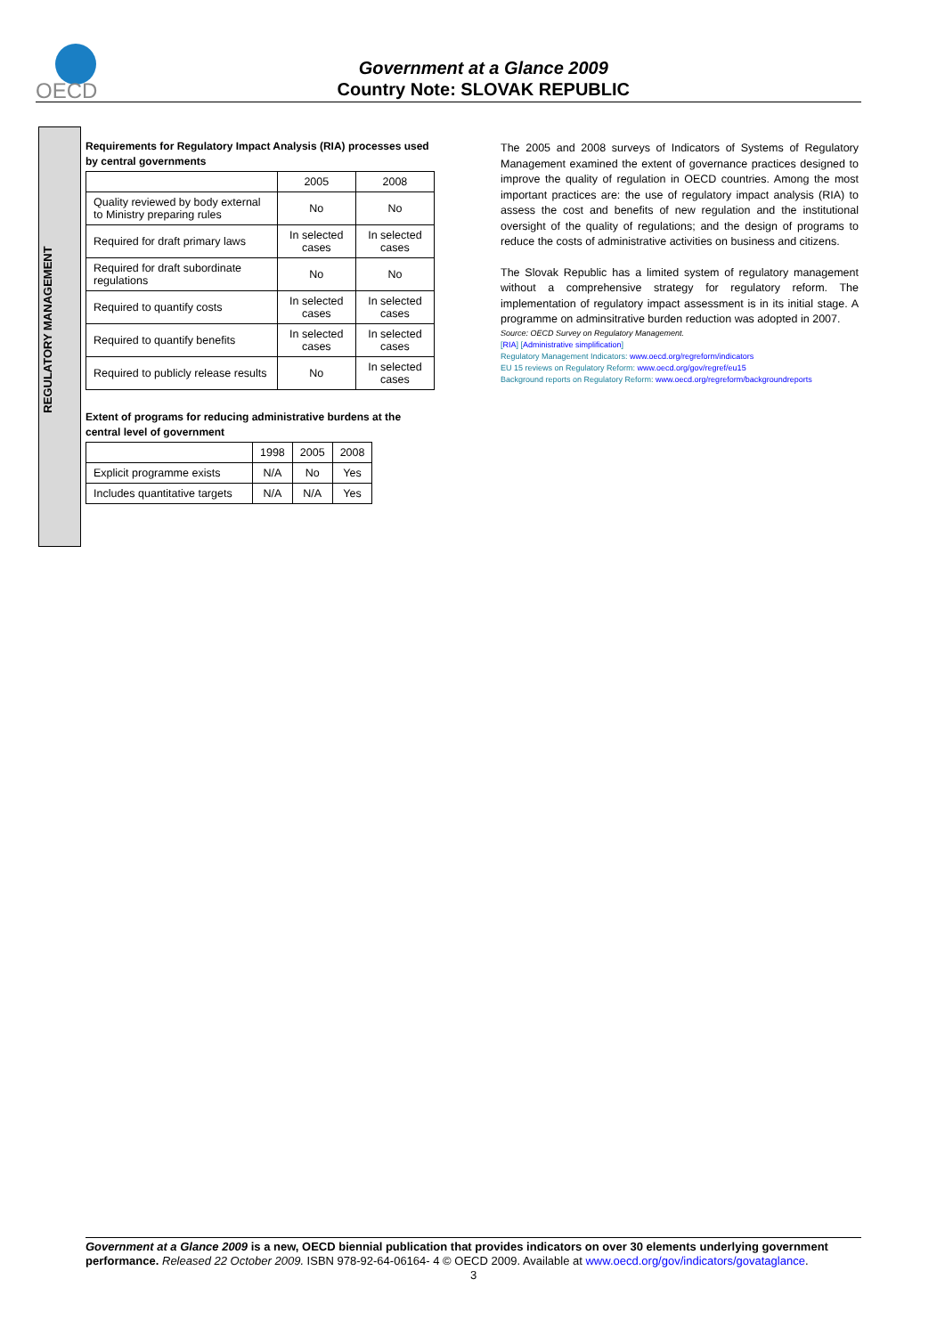OECD
Government at a Glance 2009
Country Note: SLOVAK REPUBLIC
REGULATORY MANAGEMENT
Requirements for Regulatory Impact Analysis (RIA) processes used by central governments
| | 2005 | 2008 |
| --- | --- | --- |
| Quality reviewed by body external to Ministry preparing rules | No | No |
| Required for draft primary laws | In selected cases | In selected cases |
| Required for draft subordinate regulations | No | No |
| Required to quantify costs | In selected cases | In selected cases |
| Required to quantify benefits | In selected cases | In selected cases |
| Required to publicly release results | No | In selected cases |
Extent of programs for reducing administrative burdens at the central level of government
| | 1998 | 2005 | 2008 |
| --- | --- | --- | --- |
| Explicit programme exists | N/A | No | Yes |
| Includes quantitative targets | N/A | N/A | Yes |
The 2005 and 2008 surveys of Indicators of Systems of Regulatory Management examined the extent of governance practices designed to improve the quality of regulation in OECD countries. Among the most important practices are: the use of regulatory impact analysis (RIA) to assess the cost and benefits of new regulation and the institutional oversight of the quality of regulations; and the design of programs to reduce the costs of administrative activities on business and citizens.
The Slovak Republic has a limited system of regulatory management without a comprehensive strategy for regulatory reform. The implementation of regulatory impact assessment is in its initial stage. A programme on adminsitrative burden reduction was adopted in 2007.
Source: OECD Survey on Regulatory Management.
[RIA] [Administrative simplification]
Regulatory Management Indicators: www.oecd.org/regreform/indicators
EU 15 reviews on Regulatory Reform: www.oecd.org/gov/regref/eu15
Background reports on Regulatory Reform: www.oecd.org/regreform/backgroundreports
Government at a Glance 2009 is a new, OECD biennial publication that provides indicators on over 30 elements underlying government performance. Released 22 October 2009. ISBN 978-92-64-06164- 4 © OECD 2009. Available at www.oecd.org/gov/indicators/govataglance.
3